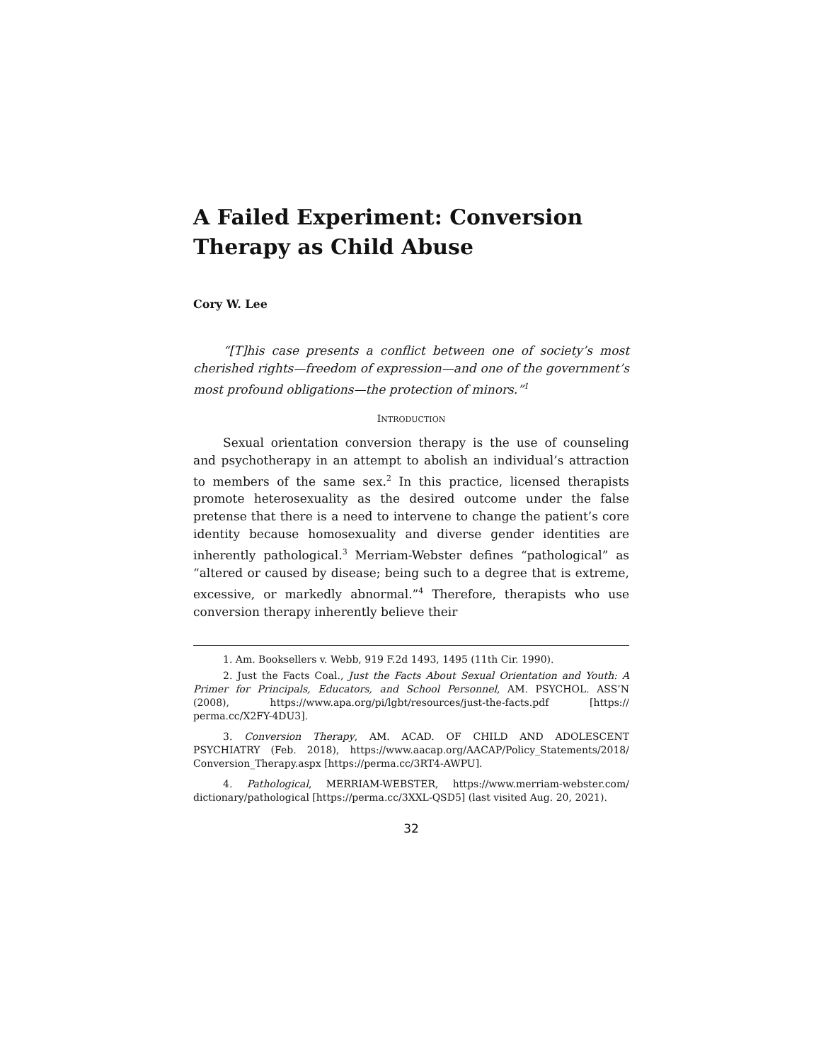A Failed Experiment: Conversion Therapy as Child Abuse
Cory W. Lee
“[T]his case presents a conflict between one of society’s most cherished rights—freedom of expression—and one of the government’s most profound obligations—the protection of minors.”<sup>1</sup>
INTRODUCTION
Sexual orientation conversion therapy is the use of counseling and psychotherapy in an attempt to abolish an individual’s attraction to members of the same sex.<sup>2</sup> In this practice, licensed therapists promote heterosexuality as the desired outcome under the false pretense that there is a need to intervene to change the patient’s core identity because homosexuality and diverse gender identities are inherently pathological.<sup>3</sup> Merriam-Webster defines “pathological” as “altered or caused by disease; being such to a degree that is extreme, excessive, or markedly abnormal.”<sup>4</sup> Therefore, therapists who use conversion therapy inherently believe their
1. Am. Booksellers v. Webb, 919 F.2d 1493, 1495 (11th Cir. 1990).
2. Just the Facts Coal., Just the Facts About Sexual Orientation and Youth: A Primer for Principals, Educators, and School Personnel, AM. PSYCHOL. ASS’N (2008), https://www.apa.org/pi/lgbt/resources/just-the-facts.pdf [https:// perma.cc/X2FY-4DU3].
3. Conversion Therapy, AM. ACAD. OF CHILD AND ADOLESCENT PSYCHIATRY (Feb. 2018), https://www.aacap.org/AACAP/Policy_Statements/2018/ Conversion_Therapy.aspx [https://perma.cc/3RT4-AWPU].
4. Pathological, MERRIAM-WEBSTER, https://www.merriam-webster.com/ dictionary/pathological [https://perma.cc/3XXL-QSD5] (last visited Aug. 20, 2021).
32